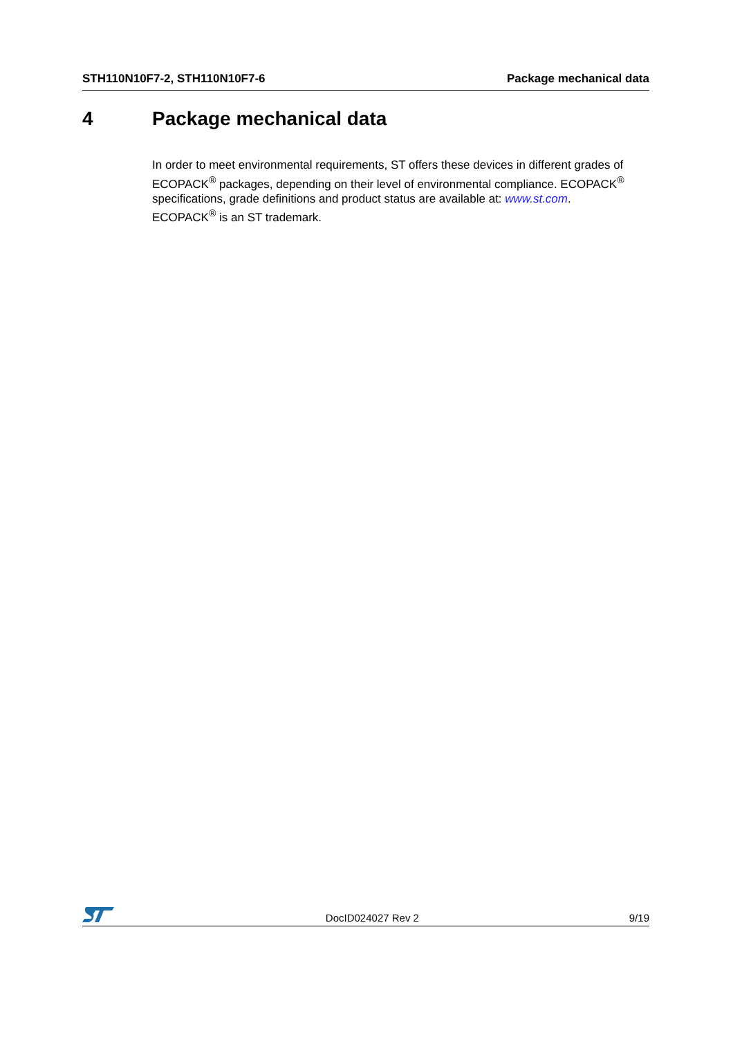STH110N10F7-2, STH110N10F7-6 Package mechanical data
4 Package mechanical data
In order to meet environmental requirements, ST offers these devices in different grades of ECOPACK<sup>®</sup> packages, depending on their level of environmental compliance. ECOPACK<sup>®</sup> specifications, grade definitions and product status are available at: www.st.com.
ECOPACK<sup>®</sup> is an ST trademark.
DocID024027 Rev 2 9/19